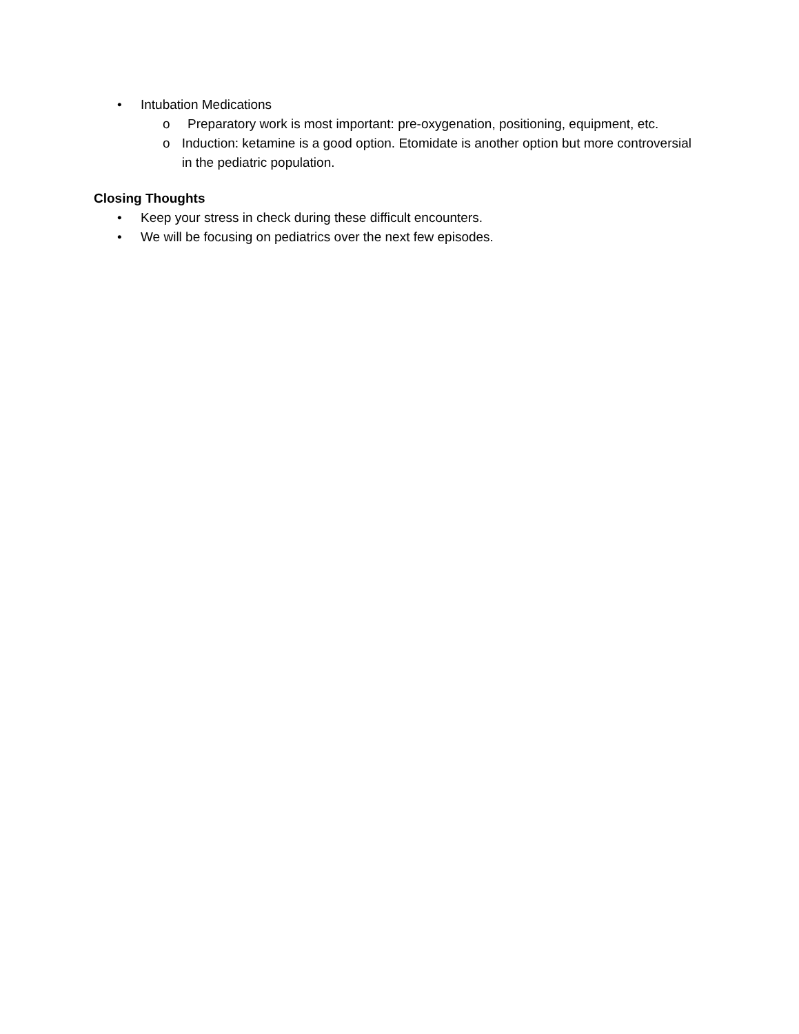• Intubation Medications
o Preparatory work is most important: pre-oxygenation, positioning, equipment, etc.
o Induction: ketamine is a good option. Etomidate is another option but more controversial in the pediatric population.
Closing Thoughts
• Keep your stress in check during these difficult encounters.
• We will be focusing on pediatrics over the next few episodes.